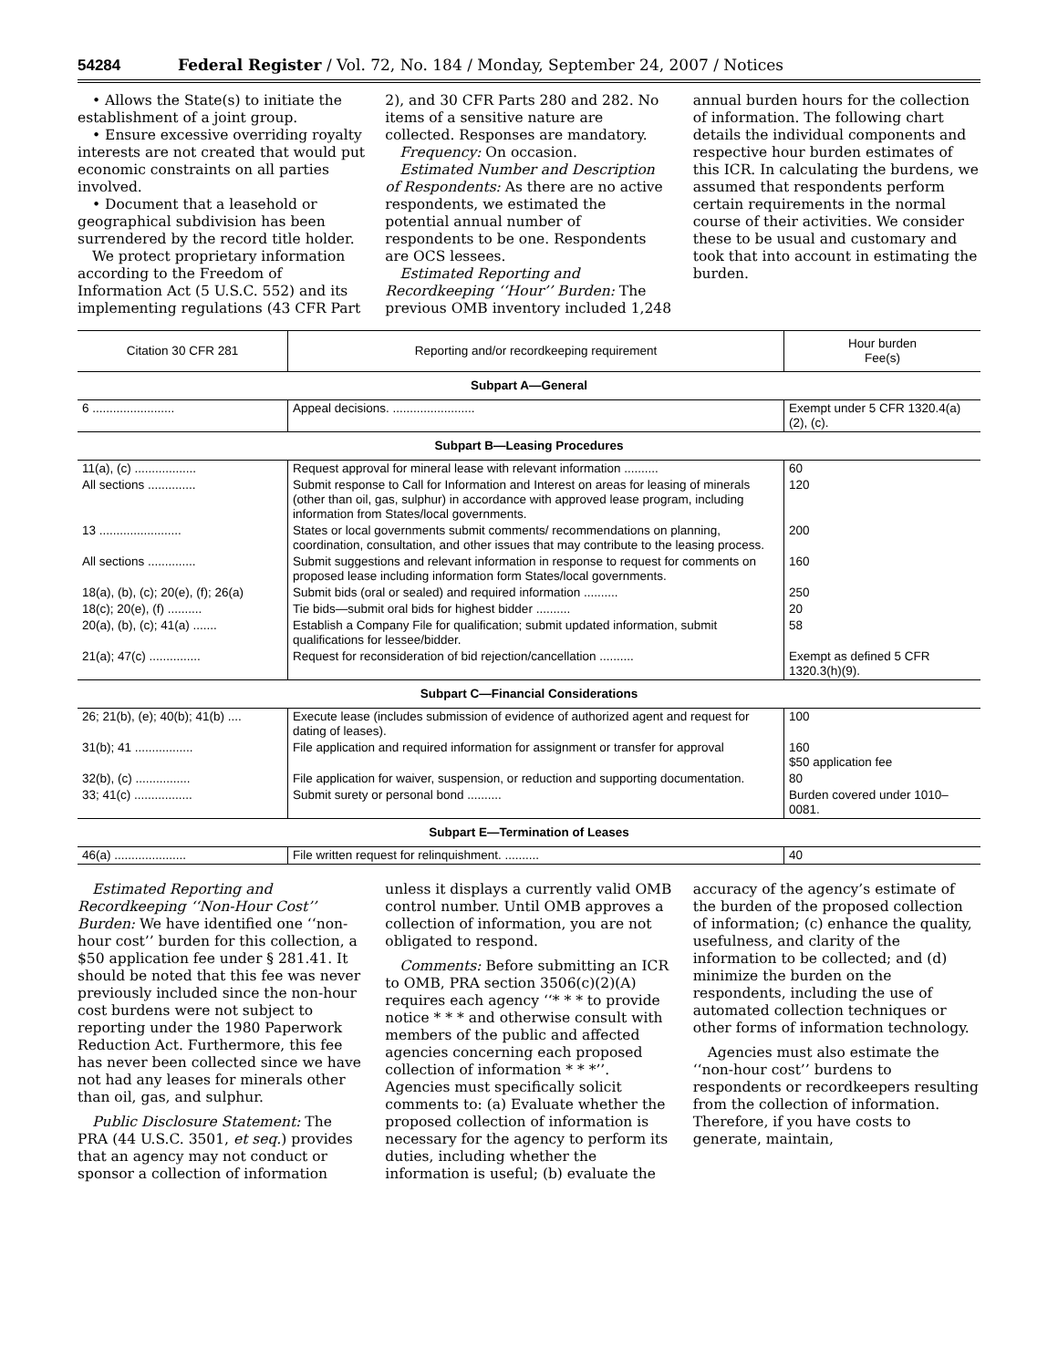54284 Federal Register / Vol. 72, No. 184 / Monday, September 24, 2007 / Notices
• Allows the State(s) to initiate the establishment of a joint group.
• Ensure excessive overriding royalty interests are not created that would put economic constraints on all parties involved.
• Document that a leasehold or geographical subdivision has been surrendered by the record title holder.
We protect proprietary information according to the Freedom of Information Act (5 U.S.C. 552) and its implementing regulations (43 CFR Part 2), and 30 CFR Parts 280 and 282. No items of a sensitive nature are collected. Responses are mandatory.
Frequency: On occasion.
Estimated Number and Description of Respondents: As there are no active respondents, we estimated the potential annual number of respondents to be one. Respondents are OCS lessees.
Estimated Reporting and Recordkeeping ‘‘Hour’’ Burden: The previous OMB inventory included 1,248 annual burden hours for the collection of information. The following chart details the individual components and respective hour burden estimates of this ICR. In calculating the burdens, we assumed that respondents perform certain requirements in the normal course of their activities. We consider these to be usual and customary and took that into account in estimating the burden.
| Citation 30 CFR 281 | Reporting and/or recordkeeping requirement | Hour burden Fee(s) |
| --- | --- | --- |
| Subpart A—General | | |
| 6 ........................ | Appeal decisions. ........................ | Exempt under 5 CFR 1320.4(a)(2), (c). |
| Subpart B—Leasing Procedures | | |
| 11(a), (c) .................. | Request approval for mineral lease with relevant information .......... | 60 |
| All sections .............. | Submit response to Call for Information and Interest on areas for leasing of minerals (other than oil, gas, sulphur) in accordance with approved lease program, including information from States/local governments. | 120 |
| 13 ........................ | States or local governments submit comments/ recommendations on planning, coordination, consultation, and other issues that may contribute to the leasing process. | 200 |
| All sections .............. | Submit suggestions and relevant information in response to request for comments on proposed lease including information form States/local governments. | 160 |
| 18(a), (b), (c); 20(e), (f); 26(a) | Submit bids (oral or sealed) and required information .......... | 250 |
| 18(c); 20(e), (f) .......... | Tie bids—submit oral bids for highest bidder .......... | 20 |
| 20(a), (b), (c); 41(a) ....... | Establish a Company File for qualification; submit updated information, submit qualifications for lessee/bidder. | 58 |
| 21(a); 47(c) ............... | Request for reconsideration of bid rejection/cancellation .......... | Exempt as defined 5 CFR 1320.3(h)(9). |
| Subpart C—Financial Considerations | | |
| 26; 21(b), (e); 40(b); 41(b) .... | Execute lease (includes submission of evidence of authorized agent and request for dating of leases). | 100 |
| 31(b); 41 ................. | File application and required information for assignment or transfer for approval | 160 $50 application fee |
| 32(b), (c) ................ | File application for waiver, suspension, or reduction and supporting documentation. | 80 |
| 33; 41(c) ................. | Submit surety or personal bond .......... | Burden covered under 1010–0081. |
| Subpart E—Termination of Leases | | |
| 46(a) ..................... | File written request for relinquishment. .......... | 40 |
Estimated Reporting and Recordkeeping ‘‘Non-Hour Cost’’ Burden: We have identified one ‘‘non-hour cost’’ burden for this collection, a $50 application fee under § 281.41. It should be noted that this fee was never previously included since the non-hour cost burdens were not subject to reporting under the 1980 Paperwork Reduction Act. Furthermore, this fee has never been collected since we have not had any leases for minerals other than oil, gas, and sulphur.
Public Disclosure Statement: The PRA (44 U.S.C. 3501, et seq.) provides that an agency may not conduct or sponsor a collection of information unless it displays a currently valid OMB control number. Until OMB approves a collection of information, you are not obligated to respond.
Comments: Before submitting an ICR to OMB, PRA section 3506(c)(2)(A) requires each agency ‘‘* * * to provide notice * * * and otherwise consult with members of the public and affected agencies concerning each proposed collection of information * * *’’. Agencies must specifically solicit comments to: (a) Evaluate whether the proposed collection of information is necessary for the agency to perform its duties, including whether the information is useful; (b) evaluate the accuracy of the agency’s estimate of the burden of the proposed collection of information; (c) enhance the quality, usefulness, and clarity of the information to be collected; and (d) minimize the burden on the respondents, including the use of automated collection techniques or other forms of information technology.
Agencies must also estimate the ‘‘non-hour cost’’ burdens to respondents or recordkeepers resulting from the collection of information. Therefore, if you have costs to generate, maintain,